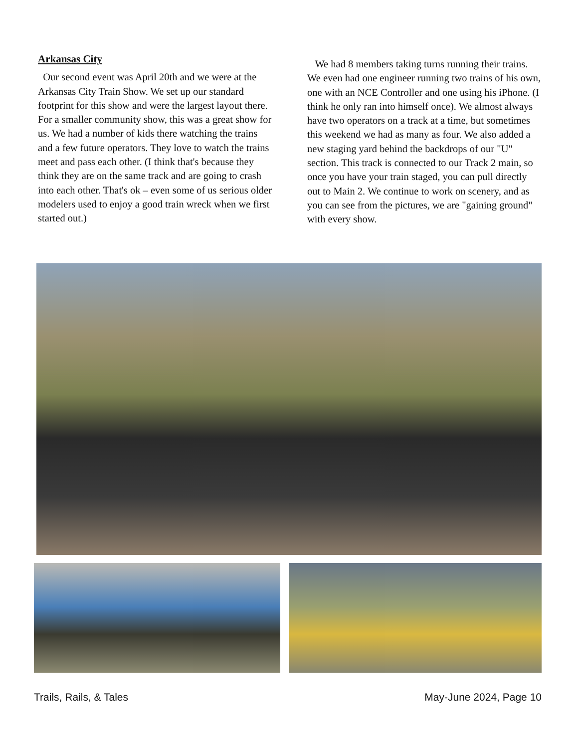Arkansas City
Our second event was April 20th and we were at the Arkansas City Train Show. We set up our standard footprint for this show and were the largest layout there. For a smaller community show, this was a great show for us. We had a number of kids there watching the trains and a few future operators. They love to watch the trains meet and pass each other. (I think that's because they think they are on the same track and are going to crash into each other. That's ok – even some of us serious older modelers used to enjoy a good train wreck when we first started out.)
We had 8 members taking turns running their trains. We even had one engineer running two trains of his own, one with an NCE Controller and one using his iPhone. (I think he only ran into himself once). We almost always have two operators on a track at a time, but sometimes this weekend we had as many as four. We also added a new staging yard behind the backdrops of our "U" section. This track is connected to our Track 2 main, so once you have your train staged, you can pull directly out to Main 2. We continue to work on scenery, and as you can see from the pictures, we are "gaining ground" with every show.
Trails, Rails, & Tales May-June 2024, Page 10